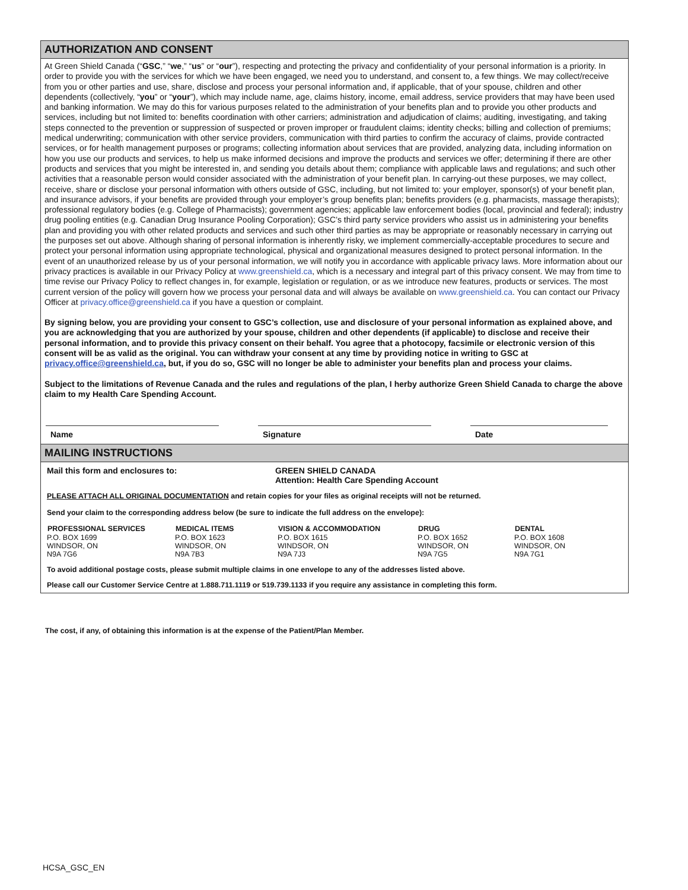AUTHORIZATION AND CONSENT
At Green Shield Canada (“GSC,” “we,” “us” or “our”), respecting and protecting the privacy and confidentiality of your personal information is a priority. In order to provide you with the services for which we have been engaged, we need you to understand, and consent to, a few things. We may collect/receive from you or other parties and use, share, disclose and process your personal information and, if applicable, that of your spouse, children and other dependents (collectively, “you” or “your”), which may include name, age, claims history, income, email address, service providers that may have been used and banking information. We may do this for various purposes related to the administration of your benefits plan and to provide you other products and services, including but not limited to: benefits coordination with other carriers; administration and adjudication of claims; auditing, investigating, and taking steps connected to the prevention or suppression of suspected or proven improper or fraudulent claims; identity checks; billing and collection of premiums; medical underwriting; communication with other service providers, communication with third parties to confirm the accuracy of claims, provide contracted services, or for health management purposes or programs; collecting information about services that are provided, analyzing data, including information on how you use our products and services, to help us make informed decisions and improve the products and services we offer; determining if there are other products and services that you might be interested in, and sending you details about them; compliance with applicable laws and regulations; and such other activities that a reasonable person would consider associated with the administration of your benefit plan. In carrying-out these purposes, we may collect, receive, share or disclose your personal information with others outside of GSC, including, but not limited to: your employer, sponsor(s) of your benefit plan, and insurance advisors, if your benefits are provided through your employer’s group benefits plan; benefits providers (e.g. pharmacists, massage therapists); professional regulatory bodies (e.g. College of Pharmacists); government agencies; applicable law enforcement bodies (local, provincial and federal); industry drug pooling entities (e.g. Canadian Drug Insurance Pooling Corporation); GSC’s third party service providers who assist us in administering your benefits plan and providing you with other related products and services and such other third parties as may be appropriate or reasonably necessary in carrying out the purposes set out above. Although sharing of personal information is inherently risky, we implement commercially-acceptable procedures to secure and protect your personal information using appropriate technological, physical and organizational measures designed to protect personal information. In the event of an unauthorized release by us of your personal information, we will notify you in accordance with applicable privacy laws. More information about our privacy practices is available in our Privacy Policy at www.greenshield.ca, which is a necessary and integral part of this privacy consent. We may from time to time revise our Privacy Policy to reflect changes in, for example, legislation or regulation, or as we introduce new features, products or services. The most current version of the policy will govern how we process your personal data and will always be available on www.greenshield.ca. You can contact our Privacy Officer at privacy.office@greenshield.ca if you have a question or complaint.
By signing below, you are providing your consent to GSC’s collection, use and disclosure of your personal information as explained above, and you are acknowledging that you are authorized by your spouse, children and other dependents (if applicable) to disclose and receive their personal information, and to provide this privacy consent on their behalf. You agree that a photocopy, facsimile or electronic version of this consent will be as valid as the original. You can withdraw your consent at any time by providing notice in writing to GSC at privacy.office@greenshield.ca, but, if you do so, GSC will no longer be able to administer your benefits plan and process your claims.
Subject to the limitations of Revenue Canada and the rules and regulations of the plan, I herby authorize Green Shield Canada to charge the above claim to my Health Care Spending Account.
Name Signature Date
MAILING INSTRUCTIONS
| Mail this form and enclosures to: | GREEN SHIELD CANADA Attention: Health Care Spending Account |
PLEASE ATTACH ALL ORIGINAL DOCUMENTATION and retain copies for your files as original receipts will not be returned.
Send your claim to the corresponding address below (be sure to indicate the full address on the envelope):
| PROFESSIONAL SERVICES | MEDICAL ITEMS | VISION & ACCOMMODATION | DRUG | DENTAL |
| --- | --- | --- | --- | --- |
| P.O. BOX 1699 WINDSOR, ON N9A 7G6 | P.O. BOX 1623 WINDSOR, ON N9A 7B3 | P.O. BOX 1615 WINDSOR, ON N9A 7J3 | P.O. BOX 1652 WINDSOR, ON N9A 7G5 | P.O. BOX 1608 WINDSOR, ON N9A 7G1 |
To avoid additional postage costs, please submit multiple claims in one envelope to any of the addresses listed above.
Please call our Customer Service Centre at 1.888.711.1119 or 519.739.1133 if you require any assistance in completing this form.
The cost, if any, of obtaining this information is at the expense of the Patient/Plan Member.
HCSA_GSC_EN